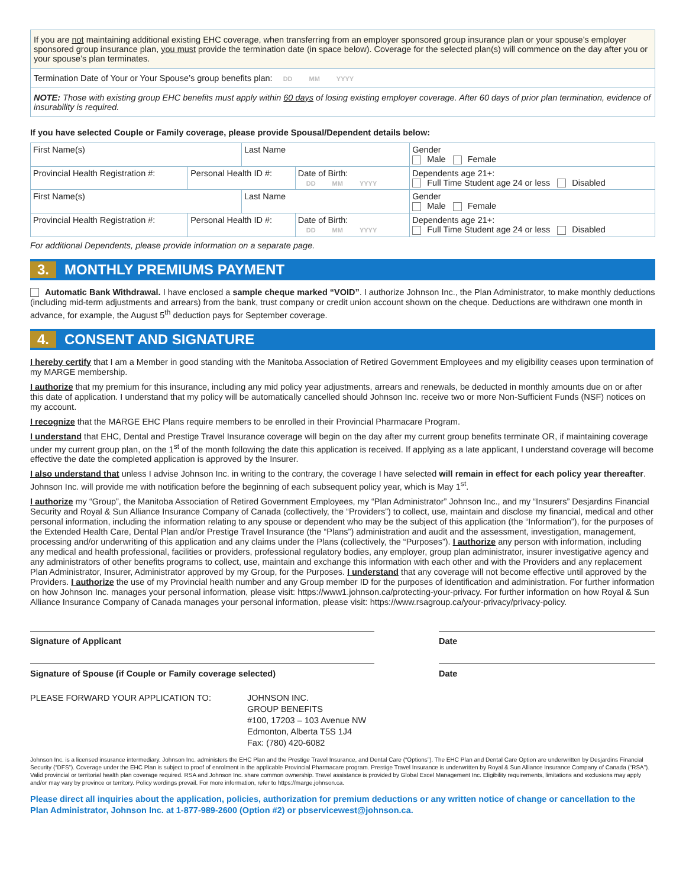If you are not maintaining additional existing EHC coverage, when transferring from an employer sponsored group insurance plan or your spouse’s employer sponsored group insurance plan, you must provide the termination date (in space below). Coverage for the selected plan(s) will commence on the day after you or your spouse’s plan terminates.
Termination Date of Your or Your Spouse’s group benefits plan: DD MM YYYY
NOTE: Those with existing group EHC benefits must apply within 60 days of losing existing employer coverage. After 60 days of prior plan termination, evidence of insurability is required.
If you have selected Couple or Family coverage, please provide Spousal/Dependent details below:
| First Name(s) | | Last Name | | Gender Male Female |
| Provincial Health Registration #: | Personal Health ID #: | | Date of Birth: DD MM YYYY | Dependents age 21+: Full Time Student age 24 or less Disabled |
| First Name(s) | | Last Name | | Gender Male Female |
| Provincial Health Registration #: | Personal Health ID #: | | Date of Birth: DD MM YYYY | Dependents age 21+: Full Time Student age 24 or less Disabled |
For additional Dependents, please provide information on a separate page.
3. MONTHLY PREMIUMS PAYMENT
Automatic Bank Withdrawal. I have enclosed a sample cheque marked “VOID”. I authorize Johnson Inc., the Plan Administrator, to make monthly deductions (including mid-term adjustments and arrears) from the bank, trust company or credit union account shown on the cheque. Deductions are withdrawn one month in advance, for example, the August 5<sup>th</sup> deduction pays for September coverage.
4. CONSENT AND SIGNATURE
I hereby certify that I am a Member in good standing with the Manitoba Association of Retired Government Employees and my eligibility ceases upon termination of my MARGE membership.
I authorize that my premium for this insurance, including any mid policy year adjustments, arrears and renewals, be deducted in monthly amounts due on or after this date of application. I understand that my policy will be automatically cancelled should Johnson Inc. receive two or more Non-Sufficient Funds (NSF) notices on my account.
I recognize that the MARGE EHC Plans require members to be enrolled in their Provincial Pharmacare Program.
I understand that EHC, Dental and Prestige Travel Insurance coverage will begin on the day after my current group benefits terminate OR, if maintaining coverage under my current group plan, on the 1<sup>st</sup> of the month following the date this application is received. If applying as a late applicant, I understand coverage will become effective the date the completed application is approved by the Insurer.
I also understand that unless I advise Johnson Inc. in writing to the contrary, the coverage I have selected will remain in effect for each policy year thereafter. Johnson Inc. will provide me with notification before the beginning of each subsequent policy year, which is May 1<sup>st</sup>.
I authorize my “Group”, the Manitoba Association of Retired Government Employees, my “Plan Administrator” Johnson Inc., and my “Insurers” Desjardins Financial Security and Royal & Sun Alliance Insurance Company of Canada (collectively, the “Providers”) to collect, use, maintain and disclose my financial, medical and other personal information, including the information relating to any spouse or dependent who may be the subject of this application (the “Information”), for the purposes of the Extended Health Care, Dental Plan and/or Prestige Travel Insurance (the “Plans”) administration and audit and the assessment, investigation, management, processing and/or underwriting of this application and any claims under the Plans (collectively, the “Purposes”). I authorize any person with information, including any medical and health professional, facilities or providers, professional regulatory bodies, any employer, group plan administrator, insurer investigative agency and any administrators of other benefits programs to collect, use, maintain and exchange this information with each other and with the Providers and any replacement Plan Administrator, Insurer, Administrator approved by my Group, for the Purposes. I understand that any coverage will not become effective until approved by the Providers. I authorize the use of my Provincial health number and any Group member ID for the purposes of identification and administration. For further information on how Johnson Inc. manages your personal information, please visit: https://www1.johnson.ca/protecting-your-privacy. For further information on how Royal & Sun Alliance Insurance Company of Canada manages your personal information, please visit: https://www.rsagroup.ca/your-privacy/privacy-policy.
Signature of Applicant Date
Signature of Spouse (if Couple or Family coverage selected) Date
PLEASE FORWARD YOUR APPLICATION TO: JOHNSON INC.
GROUP BENEFITS
#100, 17203 – 103 Avenue NW
Edmonton, Alberta T5S 1J4
Fax: (780) 420-6082
Johnson Inc. is a licensed insurance intermediary. Johnson Inc. administers the EHC Plan and the Prestige Travel Insurance, and Dental Care (“Options”). The EHC Plan and Dental Care Option are underwritten by Desjardins Financial Security (“DFS”). Coverage under the EHC Plan is subject to proof of enrolment in the applicable Provincial Pharmacare program. Prestige Travel Insurance is underwritten by Royal & Sun Alliance Insurance Company of Canada (“RSA”). Valid provincial or territorial health plan coverage required. RSA and Johnson Inc. share common ownership. Travel assistance is provided by Global Excel Management Inc. Eligibility requirements, limitations and exclusions may apply and/or may vary by province or territory. Policy wordings prevail. For more information, refer to https://marge.johnson.ca.
Please direct all inquiries about the application, policies, authorization for premium deductions or any written notice of change or cancellation to the Plan Administrator, Johnson Inc. at 1-877-989-2600 (Option #2) or pbservicewest@johnson.ca.